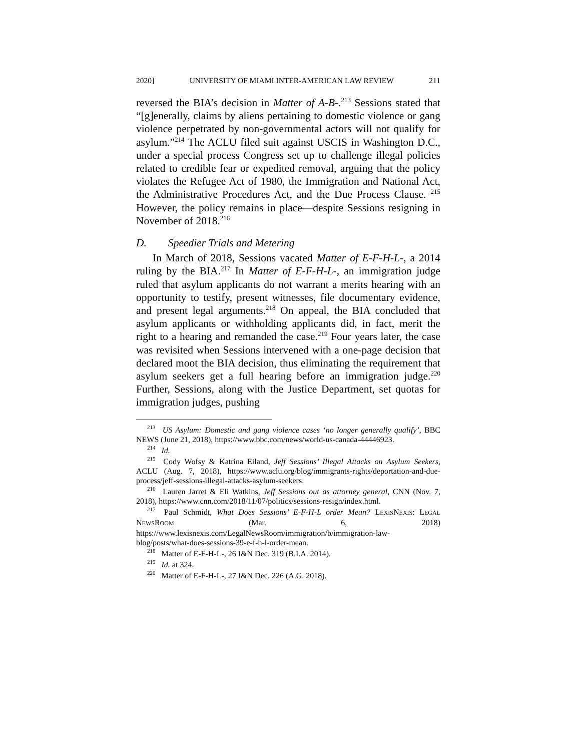2020] UNIVERSITY OF MIAMI INTER-AMERICAN LAW REVIEW 211
reversed the BIA’s decision in Matter of A-B-.<sup>213</sup> Sessions stated that “[g]enerally, claims by aliens pertaining to domestic violence or gang violence perpetrated by non-governmental actors will not qualify for asylum.”<sup>214</sup> The ACLU filed suit against USCIS in Washington D.C., under a special process Congress set up to challenge illegal policies related to credible fear or expedited removal, arguing that the policy violates the Refugee Act of 1980, the Immigration and National Act, the Administrative Procedures Act, and the Due Process Clause. <sup>215</sup> However, the policy remains in place—despite Sessions resigning in November of 2018.<sup>216</sup>
D. Speedier Trials and Metering
In March of 2018, Sessions vacated Matter of E-F-H-L-, a 2014 ruling by the BIA.<sup>217</sup> In Matter of E-F-H-L-, an immigration judge ruled that asylum applicants do not warrant a merits hearing with an opportunity to testify, present witnesses, file documentary evidence, and present legal arguments.<sup>218</sup> On appeal, the BIA concluded that asylum applicants or withholding applicants did, in fact, merit the right to a hearing and remanded the case.<sup>219</sup> Four years later, the case was revisited when Sessions intervened with a one-page decision that declared moot the BIA decision, thus eliminating the requirement that asylum seekers get a full hearing before an immigration judge.<sup>220</sup> Further, Sessions, along with the Justice Department, set quotas for immigration judges, pushing
<sup>213</sup> US Asylum: Domestic and gang violence cases ‘no longer generally qualify’, BBC NEWS (June 21, 2018), https://www.bbc.com/news/world-us-canada-44446923.
<sup>214</sup> Id.
<sup>215</sup> Cody Wofsy & Katrina Eiland, Jeff Sessions’ Illegal Attacks on Asylum Seekers, ACLU (Aug. 7, 2018), https://www.aclu.org/blog/immigrants-rights/deportation-and-due-process/jeff-sessions-illegal-attacks-asylum-seekers.
<sup>216</sup> Lauren Jarret & Eli Watkins, Jeff Sessions out as attorney general, CNN (Nov. 7, 2018), https://www.cnn.com/2018/11/07/politics/sessions-resign/index.html.
<sup>217</sup> Paul Schmidt, What Does Sessions’ E-F-H-L order Mean? LEXISNEXIS: LEGAL NEWSROOM (Mar. 6, 2018) https://www.lexisnexis.com/LegalNewsRoom/immigration/b/immigration-law-blog/posts/what-does-sessions-39-e-f-h-l-order-mean.
<sup>218</sup> Matter of E-F-H-L-, 26 I&N Dec. 319 (B.I.A. 2014).
<sup>219</sup> Id. at 324.
<sup>220</sup> Matter of E-F-H-L-, 27 I&N Dec. 226 (A.G. 2018).